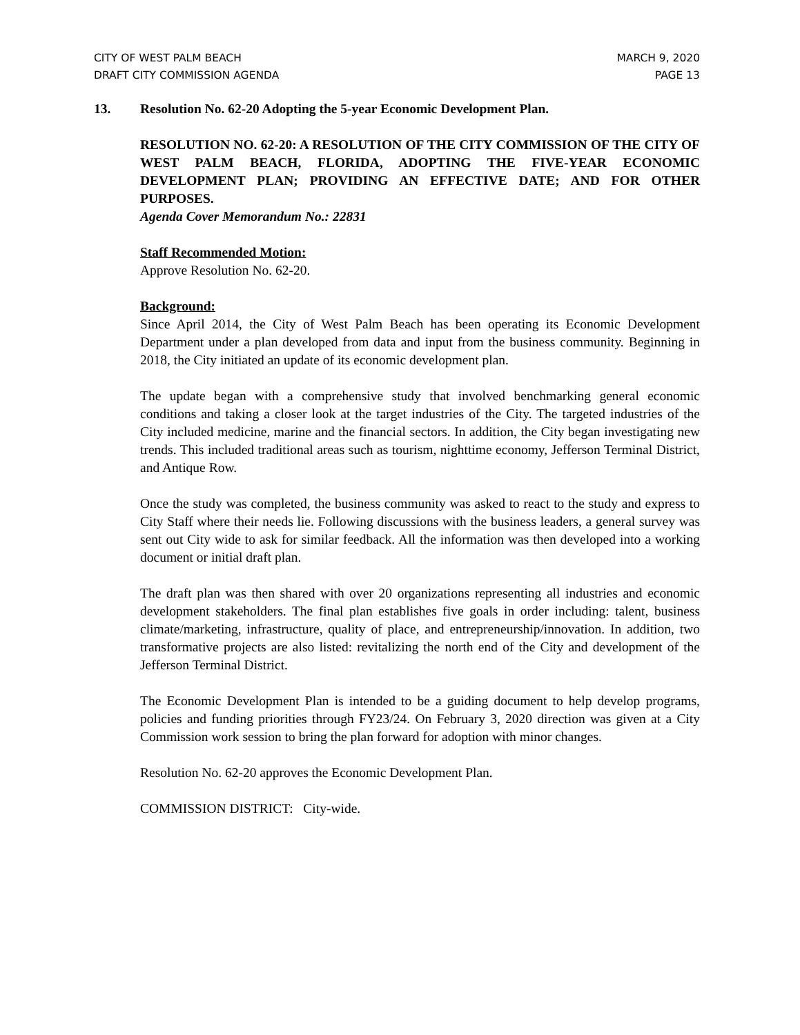CITY OF WEST PALM BEACH
DRAFT CITY COMMISSION AGENDA
MARCH 9, 2020
PAGE 13
13. Resolution No. 62-20 Adopting the 5-year Economic Development Plan.
RESOLUTION NO. 62-20: A RESOLUTION OF THE CITY COMMISSION OF THE CITY OF WEST PALM BEACH, FLORIDA, ADOPTING THE FIVE-YEAR ECONOMIC DEVELOPMENT PLAN; PROVIDING AN EFFECTIVE DATE; AND FOR OTHER PURPOSES.
Agenda Cover Memorandum No.: 22831
Staff Recommended Motion:
Approve Resolution No. 62-20.
Background:
Since April 2014, the City of West Palm Beach has been operating its Economic Development Department under a plan developed from data and input from the business community. Beginning in 2018, the City initiated an update of its economic development plan.
The update began with a comprehensive study that involved benchmarking general economic conditions and taking a closer look at the target industries of the City. The targeted industries of the City included medicine, marine and the financial sectors. In addition, the City began investigating new trends. This included traditional areas such as tourism, nighttime economy, Jefferson Terminal District, and Antique Row.
Once the study was completed, the business community was asked to react to the study and express to City Staff where their needs lie. Following discussions with the business leaders, a general survey was sent out City wide to ask for similar feedback. All the information was then developed into a working document or initial draft plan.
The draft plan was then shared with over 20 organizations representing all industries and economic development stakeholders. The final plan establishes five goals in order including: talent, business climate/marketing, infrastructure, quality of place, and entrepreneurship/innovation. In addition, two transformative projects are also listed: revitalizing the north end of the City and development of the Jefferson Terminal District.
The Economic Development Plan is intended to be a guiding document to help develop programs, policies and funding priorities through FY23/24. On February 3, 2020 direction was given at a City Commission work session to bring the plan forward for adoption with minor changes.
Resolution No. 62-20 approves the Economic Development Plan.
COMMISSION DISTRICT: City-wide.